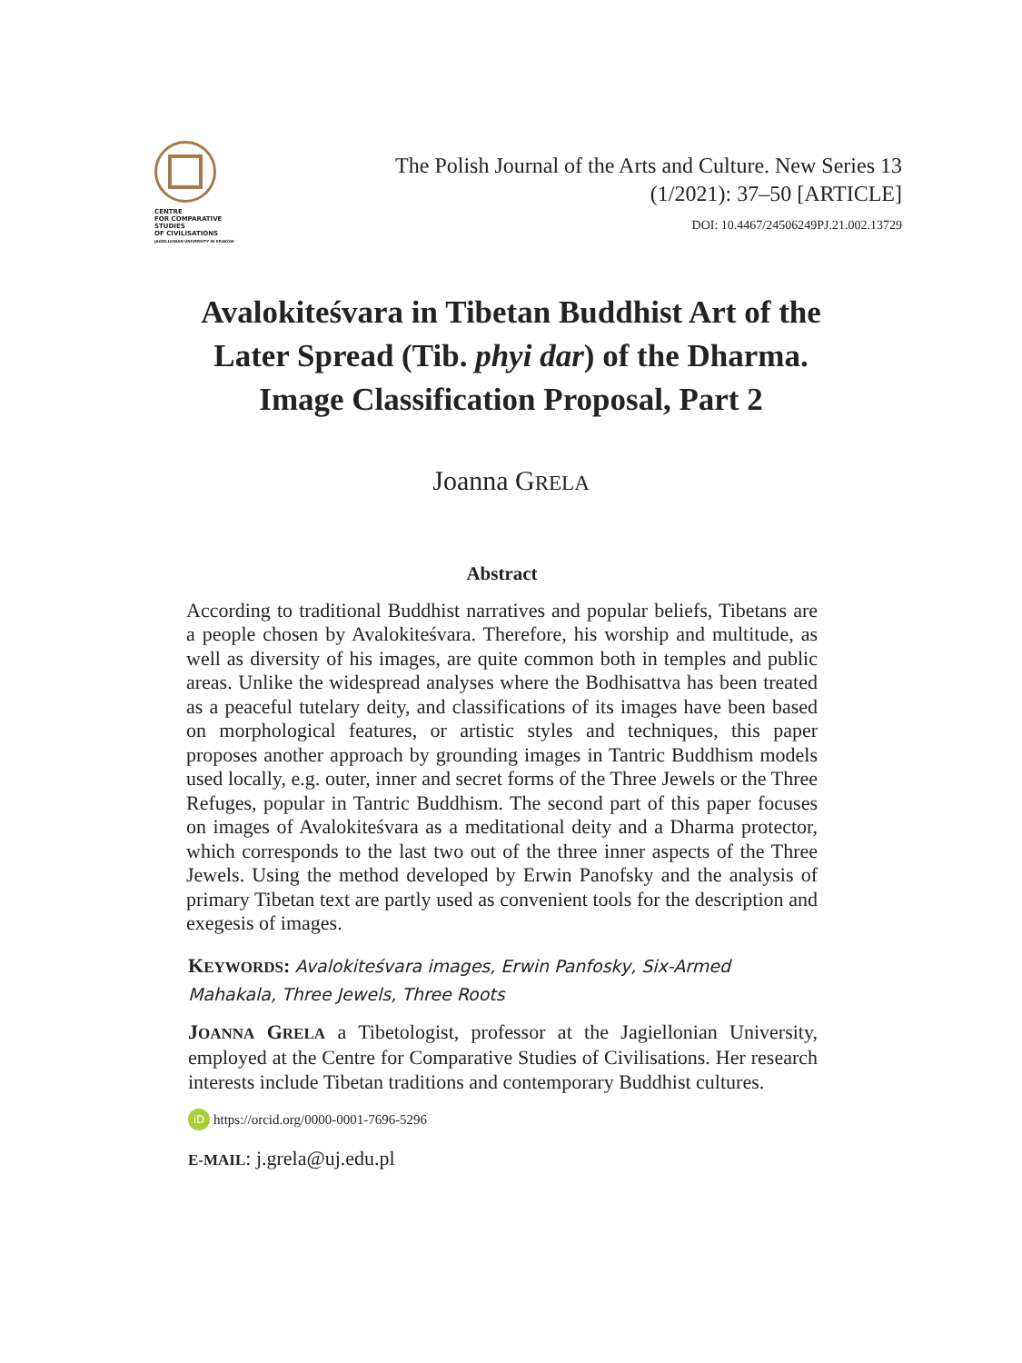CENTRE
FOR COMPARATIVE
STUDIES
OF CIVILISATIONS
JAGIELLONIAN UNIVERSITY IN KRAKÓW
The Polish Journal of the Arts and Culture. New Series 13
(1/2021): 37–50 [ARTICLE]
DOI: 10.4467/24506249PJ.21.002.13729
Avalokiteśvara in Tibetan Buddhist Art of the Later Spread (Tib. phyi dar) of the Dharma. Image Classification Proposal, Part 2
Joanna GRELA
Abstract
According to traditional Buddhist narratives and popular beliefs, Tibetans are a people chosen by Avalokiteśvara. Therefore, his worship and multitude, as well as diversity of his images, are quite common both in temples and public areas. Unlike the widespread analyses where the Bodhisattva has been treated as a peaceful tutelary deity, and classifications of its images have been based on morphological features, or artistic styles and techniques, this paper proposes another approach by grounding images in Tantric Buddhism models used locally, e.g. outer, inner and secret forms of the Three Jewels or the Three Refuges, popular in Tantric Buddhism. The second part of this paper focuses on images of Avalokiteśvara as a meditational deity and a Dharma protector, which corresponds to the last two out of the three inner aspects of the Three Jewels. Using the method developed by Erwin Panofsky and the analysis of primary Tibetan text are partly used as convenient tools for the description and exegesis of images.
KEYWORDS: Avalokiteśvara images, Erwin Panfosky, Six-Armed Mahakala, Three Jewels, Three Roots
JOANNA GRELA a Tibetologist, professor at the Jagiellonian University, employed at the Centre for Comparative Studies of Civilisations. Her research interests include Tibetan traditions and contemporary Buddhist cultures.
iD https://orcid.org/0000-0001-7696-5296
E-MAIL: j.grela@uj.edu.pl